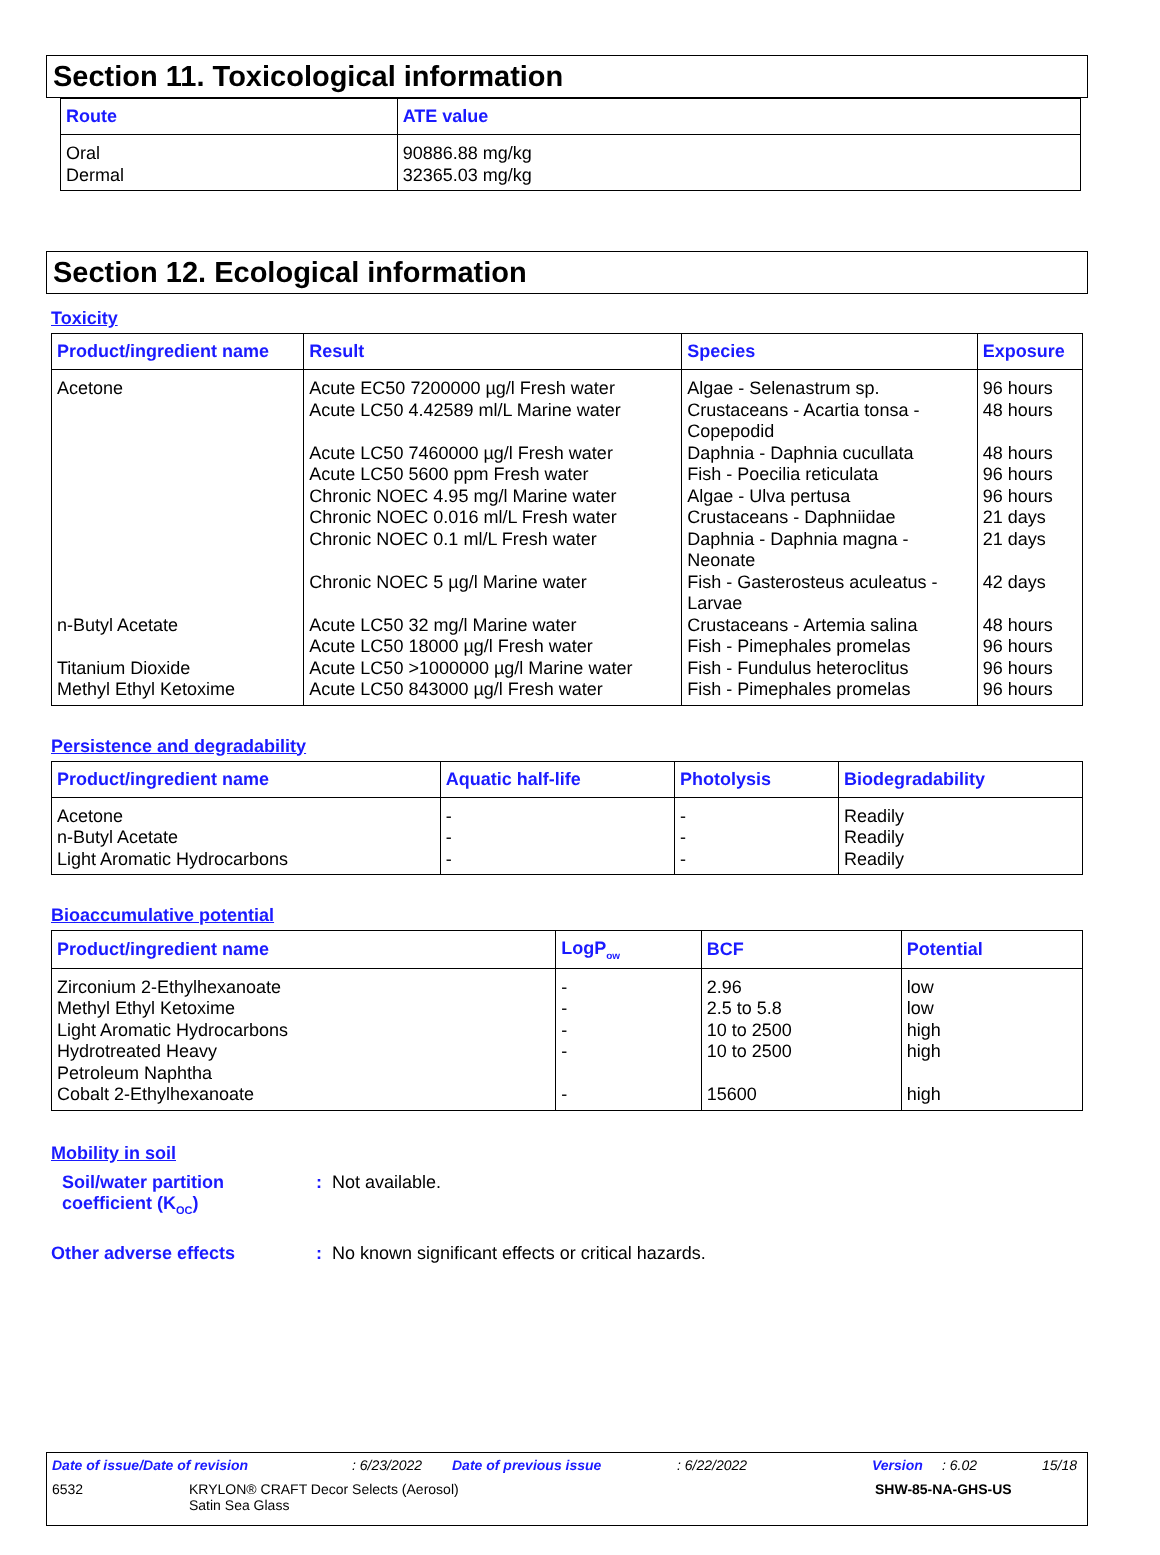Section 11. Toxicological information
| Route | ATE value |
| --- | --- |
| Oral Dermal | 90886.88 mg/kg 32365.03 mg/kg |
Section 12. Ecological information
Toxicity
| Product/ingredient name | Result | Species | Exposure |
| --- | --- | --- | --- |
| Acetone | Acute EC50 7200000 µg/l Fresh water Acute LC50 4.42589 ml/L Marine water Acute LC50 7460000 µg/l Fresh water Acute LC50 5600 ppm Fresh water Chronic NOEC 4.95 mg/l Marine water Chronic NOEC 0.016 ml/L Fresh water Chronic NOEC 0.1 ml/L Fresh water Chronic NOEC 5 µg/l Marine water | Algae - Selenastrum sp. Crustaceans - Acartia tonsa - Copepodid Daphnia - Daphnia cucullata Fish - Poecilia reticulata Algae - Ulva pertusa Crustaceans - Daphniidae Daphnia - Daphnia magna - Neonate Fish - Gasterosteus aculeatus - Larvae | 96 hours 48 hours 48 hours 96 hours 96 hours 21 days 21 days 42 days |
| n-Butyl Acetate | Acute LC50 32 mg/l Marine water Acute LC50 18000 µg/l Fresh water | Crustaceans - Artemia salina Fish - Pimephales promelas | 48 hours 96 hours |
| Titanium Dioxide | Acute LC50 >1000000 µg/l Marine water | Fish - Fundulus heteroclitus | 96 hours |
| Methyl Ethyl Ketoxime | Acute LC50 843000 µg/l Fresh water | Fish - Pimephales promelas | 96 hours |
Persistence and degradability
| Product/ingredient name | Aquatic half-life | Photolysis | Biodegradability |
| --- | --- | --- | --- |
| Acetone n-Butyl Acetate Light Aromatic Hydrocarbons | - - - | - - - | Readily Readily Readily |
Bioaccumulative potential
| Product/ingredient name | LogP<sub>ow</sub> | BCF | Potential |
| --- | --- | --- | --- |
| Zirconium 2-Ethylhexanoate Methyl Ethyl Ketoxime Light Aromatic Hydrocarbons Hydrotreated Heavy Petroleum Naphtha Cobalt 2-Ethylhexanoate | - - - - - | 2.96 2.5 to 5.8 10 to 2500 10 to 2500 15600 | low low high high high |
Mobility in soil
Soil/water partition coefficient (K<sub>OC</sub>)
: Not available.
Other adverse effects : No known significant effects or critical hazards.
Date of issue/Date of revision: 6/23/2022 Date of previous issue: 6/22/2022 Version: 6.02 15/18
6532 KRYLON® CRAFT Decor Selects (Aerosol)
Satin Sea Glass SHW-85-NA-GHS-US